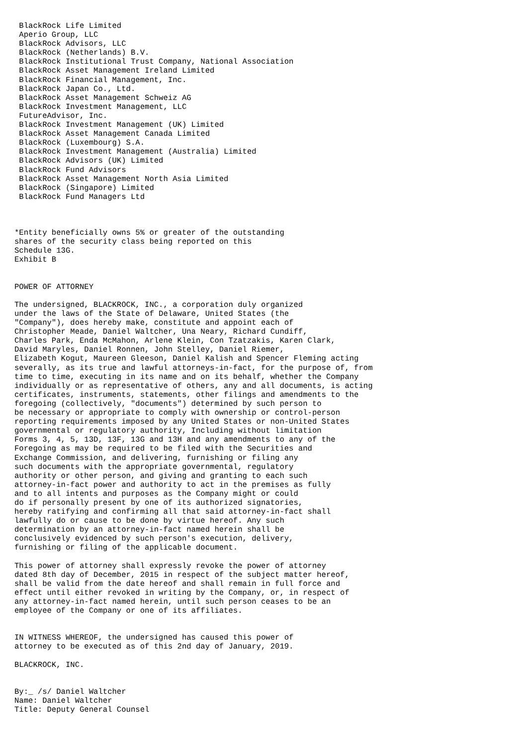BlackRock Life Limited
 Aperio Group, LLC
 BlackRock Advisors, LLC
 BlackRock (Netherlands) B.V.
 BlackRock Institutional Trust Company, National Association
 BlackRock Asset Management Ireland Limited
 BlackRock Financial Management, Inc.
 BlackRock Japan Co., Ltd.
 BlackRock Asset Management Schweiz AG
 BlackRock Investment Management, LLC
 FutureAdvisor, Inc.
 BlackRock Investment Management (UK) Limited
 BlackRock Asset Management Canada Limited
 BlackRock (Luxembourg) S.A.
 BlackRock Investment Management (Australia) Limited
 BlackRock Advisors (UK) Limited
 BlackRock Fund Advisors
 BlackRock Asset Management North Asia Limited
 BlackRock (Singapore) Limited
 BlackRock Fund Managers Ltd



*Entity beneficially owns 5% or greater of the outstanding
shares of the security class being reported on this
Schedule 13G.
Exhibit B


POWER OF ATTORNEY

The undersigned, BLACKROCK, INC., a corporation duly organized
under the laws of the State of Delaware, United States (the
"Company"), does hereby make, constitute and appoint each of
Christopher Meade, Daniel Waltcher, Una Neary, Richard Cundiff,
Charles Park, Enda McMahon, Arlene Klein, Con Tzatzakis, Karen Clark,
David Maryles, Daniel Ronnen, John Stelley, Daniel Riemer,
Elizabeth Kogut, Maureen Gleeson, Daniel Kalish and Spencer Fleming acting
severally, as its true and lawful attorneys-in-fact, for the purpose of, from
time to time, executing in its name and on its behalf, whether the Company
individually or as representative of others, any and all documents, is acting
certificates, instruments, statements, other filings and amendments to the
foregoing (collectively, "documents") determined by such person to
be necessary or appropriate to comply with ownership or control-person
reporting requirements imposed by any United States or non-United States
governmental or regulatory authority, Including without limitation
Forms 3, 4, 5, 13D, 13F, 13G and 13H and any amendments to any of the
Foregoing as may be required to be filed with the Securities and
Exchange Commission, and delivering, furnishing or filing any
such documents with the appropriate governmental, regulatory
authority or other person, and giving and granting to each such
attorney-in-fact power and authority to act in the premises as fully
and to all intents and purposes as the Company might or could
do if personally present by one of its authorized signatories,
hereby ratifying and confirming all that said attorney-in-fact shall
lawfully do or cause to be done by virtue hereof. Any such
determination by an attorney-in-fact named herein shall be
conclusively evidenced by such person's execution, delivery,
furnishing or filing of the applicable document.

This power of attorney shall expressly revoke the power of attorney
dated 8th day of December, 2015 in respect of the subject matter hereof,
shall be valid from the date hereof and shall remain in full force and
effect until either revoked in writing by the Company, or, in respect of
any attorney-in-fact named herein, until such person ceases to be an
employee of the Company or one of its affiliates.


IN WITNESS WHEREOF, the undersigned has caused this power of
attorney to be executed as of this 2nd day of January, 2019.

BLACKROCK, INC.


By:_ /s/ Daniel Waltcher
Name: Daniel Waltcher
Title: Deputy General Counsel